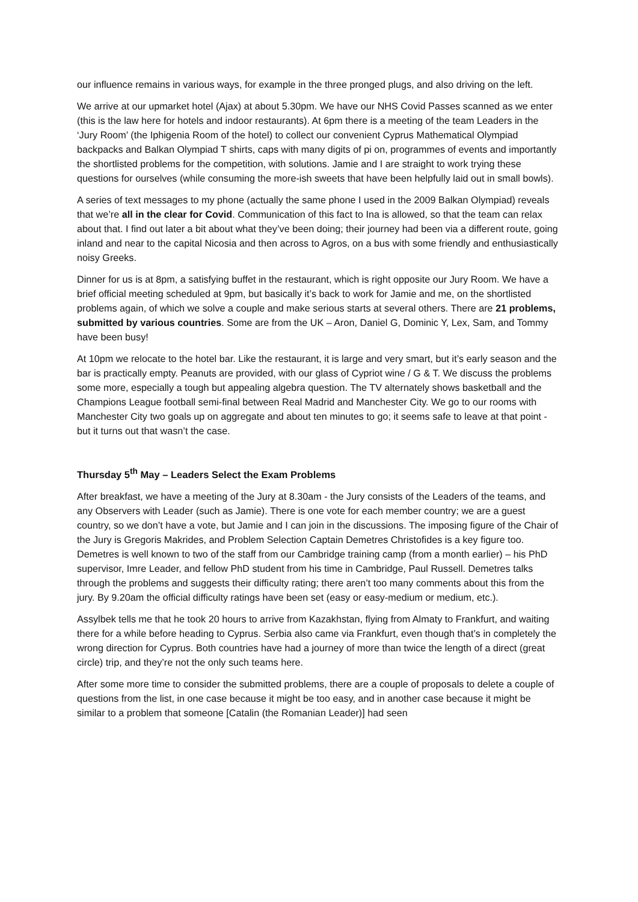our influence remains in various ways, for example in the three pronged plugs, and also driving on the left.
We arrive at our upmarket hotel (Ajax) at about 5.30pm. We have our NHS Covid Passes scanned as we enter (this is the law here for hotels and indoor restaurants). At 6pm there is a meeting of the team Leaders in the ‘Jury Room’ (the Iphigenia Room of the hotel) to collect our convenient Cyprus Mathematical Olympiad backpacks and Balkan Olympiad T shirts, caps with many digits of pi on, programmes of events and importantly the shortlisted problems for the competition, with solutions. Jamie and I are straight to work trying these questions for ourselves (while consuming the more-ish sweets that have been helpfully laid out in small bowls).
A series of text messages to my phone (actually the same phone I used in the 2009 Balkan Olympiad) reveals that we’re all in the clear for Covid. Communication of this fact to Ina is allowed, so that the team can relax about that. I find out later a bit about what they’ve been doing; their journey had been via a different route, going inland and near to the capital Nicosia and then across to Agros, on a bus with some friendly and enthusiastically noisy Greeks.
Dinner for us is at 8pm, a satisfying buffet in the restaurant, which is right opposite our Jury Room. We have a brief official meeting scheduled at 9pm, but basically it’s back to work for Jamie and me, on the shortlisted problems again, of which we solve a couple and make serious starts at several others. There are 21 problems, submitted by various countries. Some are from the UK – Aron, Daniel G, Dominic Y, Lex, Sam, and Tommy have been busy!
At 10pm we relocate to the hotel bar. Like the restaurant, it is large and very smart, but it’s early season and the bar is practically empty. Peanuts are provided, with our glass of Cypriot wine / G & T. We discuss the problems some more, especially a tough but appealing algebra question. The TV alternately shows basketball and the Champions League football semi-final between Real Madrid and Manchester City. We go to our rooms with Manchester City two goals up on aggregate and about ten minutes to go; it seems safe to leave at that point - but it turns out that wasn’t the case.
Thursday 5<sup>th</sup> May – Leaders Select the Exam Problems
After breakfast, we have a meeting of the Jury at 8.30am - the Jury consists of the Leaders of the teams, and any Observers with Leader (such as Jamie). There is one vote for each member country; we are a guest country, so we don’t have a vote, but Jamie and I can join in the discussions. The imposing figure of the Chair of the Jury is Gregoris Makrides, and Problem Selection Captain Demetres Christofides is a key figure too. Demetres is well known to two of the staff from our Cambridge training camp (from a month earlier) – his PhD supervisor, Imre Leader, and fellow PhD student from his time in Cambridge, Paul Russell. Demetres talks through the problems and suggests their difficulty rating; there aren’t too many comments about this from the jury. By 9.20am the official difficulty ratings have been set (easy or easy-medium or medium, etc.).
Assylbek tells me that he took 20 hours to arrive from Kazakhstan, flying from Almaty to Frankfurt, and waiting there for a while before heading to Cyprus. Serbia also came via Frankfurt, even though that’s in completely the wrong direction for Cyprus. Both countries have had a journey of more than twice the length of a direct (great circle) trip, and they’re not the only such teams here.
After some more time to consider the submitted problems, there are a couple of proposals to delete a couple of questions from the list, in one case because it might be too easy, and in another case because it might be similar to a problem that someone [Catalin (the Romanian Leader)] had seen